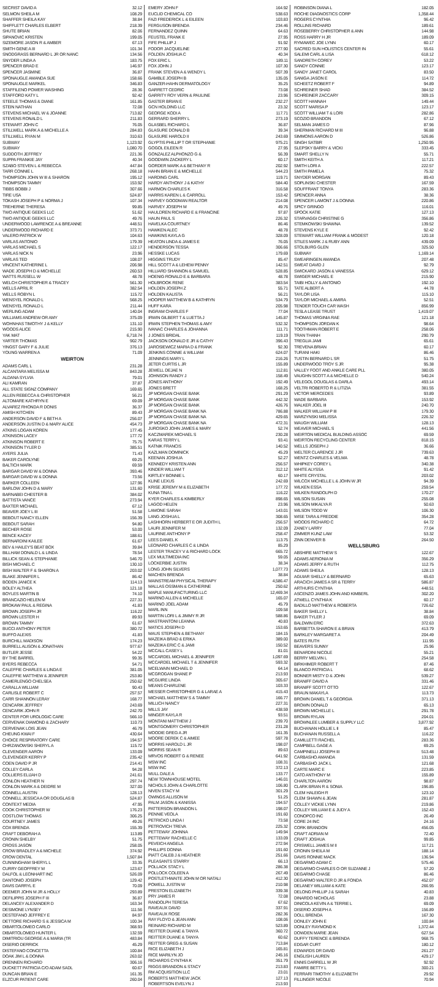| SECRIST DAVID A | 32.12 |
| SELMON SHEILA M | 108.29 |
| SHAFFER SHEILA KAY | 38.84 |
| SHIFFLETT CHARLES ELBERT | 218.39 |
| SHUTE BRIAN | 82.06 |
| SIPANOVIC KRISTEN | 199.05 |
| SIZEMORE JASON R & AMBER | 67.13 |
| SMITH GENE A III | 101.34 |
| SNODGRASS BERNARD L JR OR NANC | 134.56 |
| SNYDER LINDA A | 183.75 |
| SPENCER BRAD E | 146.97 |
| SPENCER JASMINE | 36.87 |
| SPONAUGLE AMANDA SUE | 158.66 |
| SPONAUGLE MARKEL | 346.83 |
| STAFFILENO POWER WASHING | 28.36 |
| STAFFORD KATY L | 92.42 |
| STEELE THOMAS & DIANE | 161.85 |
| STEIN NATHAN | 72.08 |
| STEVENS MICHAEL W & JOANNE | 713.82 |
| STEVENS RONALD L | 211.83 |
| STEWART JOHN C | 76.05 |
| STILLWELL MARK A & MICHELLE A | 284.83 |
| STILLWELL RYAN M | 310.63 |
| SUBWAY | 1,123.92 |
| SUBWAY | 1,080.70 |
| SUDDOTH JEFFREY | 221.36 |
| SUPPA FRANKIE JAY | 40.34 |
| SZABO STEVEN L & REBECCA | 447.84 |
| TARR CONNIE L | 268.18 |
| THOMPSON JOHN W III & SHARON | 195.12 |
| THOMPSON TAMMY | 153.92 |
| TIBBS BOBBI J | 307.66 |
| TIRE USA | 524.87 |
| TOKASH JOSEPH P & NORMA J | 107.34 |
| TREHERNE THERESA | 99.85 |
| TWO ANTIQUE GEEKS LLC | 51.62 |
| TWO ANTIQUE GEEKS LLC | 49.76 |
| UNDERWOOD LAWRENCE A & BREANNE | 448.51 |
| UNDERWOOD RICHARD E | 373.71 |
| VALERO PATRICK W | 104.63 |
| VARLAS ANTONIO | 179.39 |
| VARLAS MICHAEL S | 122.17 |
| VARLAS NICK N | 23.96 |
| VARLAS TED | 108.07 |
| VINCENT KATHERINE L | 206.98 |
| WADE JOSEPH D & MICHELLE | 260.53 |
| WATTS RUSSELL W | 48.78 |
| WELCH CHRISTOPHER & TRACEY | 561.30 |
| WELLS APRIL R | 382.54 |
| WELLS ROBYN L | 115.72 |
| WENSYEL RONALD L | 568.25 |
| WENSYEL RONALD L | 211.44 |
| WERLING ADAM | 140.04 |
| WILLIAMS ANDREW OR AMY | 375.09 |
| WOHNHAS TIMOTHY J & KELLY | 131.10 |
| WOODS ALICE | 215.90 |
| YAK MAT | 6,718.74 |
| YARTER THOMAS | 902.79 |
| YINGST GARY F & JULIE | 376.13 |
| YOUNG WARREN A | 71.09 |
| WEIRTON | |
| ADAMS CARL L | 231.28 |
| ALCANTARA MELISSA M | 843.28 |
| ALDANA SYLVIA | 79.01 |
| ALI KAMRAN | 37.87 |
| ALL STATE SIGNZ COMPANY | 169.65 |
| ALLEN REBECCA & CHRISTOPHER | 56.21 |
| ALTOMARE KATHRYN E | 69.09 |
| ALVAREZ RHONDA R DONIS | 36.37 |
| AMISH KITCHEN | 89.43 |
| ANDERSON DAVID F & BETH A | 256.07 |
| ANDERSON JUSTIN D & MARY ALICE | 454.73 |
| ATKINS LOGAN KOREN | 177.45 |
| ATKINSON LACEY | 177.72 |
| ATKINSON ROBERT E | 75.75 |
| ATKINSON TYLER D | 385.51 |
| AYERS JULIA | 71.43 |
| BAKER CAROLYNE | 69.25 |
| BALTICH MARK | 69.59 |
| BARGAR DAVID W & DONNA | 393.46 |
| BARGAR DAVID W & DONNA | 73.56 |
| BARKER COLLEEN | 127.96 |
| BARLOW JOHN D & MARY | 131.60 |
| BARNABEI CHESTER B | 384.02 |
| BATTISTA VANCE | 273.94 |
| BAXTER MICHAEL | 67.12 |
| BEAVER JOEY L III | 51.58 |
| BEBOUT NANCY ELLEN | 156.39 |
| BEBOUT SARAH | 94.80 |
| BECHER ROSE | 53.00 |
| BENCE KACEY | 188.61 |
| BERNARDINI KAILEE | 61.67 |
| BEV & HAILEY'S BEAT BOX | 39.84 |
| BILLHAM DONALD L & LINDA | 78.54 |
| BILLICK SEAN & STEPHANIE | 546.70 |
| BISH MICHAEL C | 130.10 |
| BISH WALTER F & SHARON A | 203.02 |
| BLAKE JENNIFER L | 86.42 |
| BODEN JANICE K | 114.13 |
| BOLEY ALTHEA | 121.18 |
| BOYLES MARTIN B | 74.10 |
| BRANCAZIO HELEN M | 227.31 |
| BROKAW PAUL & REGINA | 41.83 |
| BROWN JOSEPH JR | 116.22 |
| BROWN LESTER H | 89.93 |
| BROWN TAMMY | 61.67 |
| BUCCI ANTHONY PETER | 380.72 |
| BUFFO ALEXIS | 41.83 |
| BURCHILL MADISON | 174.23 |
| BURRELL ALISON & JONATHAN | 977.67 |
| BUTLER JESSE | 54.22 |
| BY THE BARREL | 99.35 |
| BYERS REBECCA | 54.71 |
| CALEFFIE CHARLES & LINDA E | 381.05 |
| CALEFFIE MATTHEW & JENNIFER | 253.80 |
| CAMERLENGO CHELSEA | 250.62 |
| CARALLA WILLIAM | 90.43 |
| CARLISLE ROBERT C | 257.57 |
| CARR SHANNON LERAY | 168.77 |
| CENCARIK JEFFREY | 243.69 |
| CENCARIK JOHN R | 242.70 |
| CENTER FOR UROLOGIC CARE | 566.10 |
| CERVENAK DIAMOND & ZACHARY | 110.73 |
| CERVENAK LOIS JEAN | 46.79 |
| CHEUNG KWAI F | 430.64 |
| CHOICE RESPIRATORY CARE | 194.57 |
| CHRZANOWSKI SHERYL A | 115.72 |
| CLEVENGER AARON | 133.09 |
| CLEVENGER KERRY P | 235.42 |
| COEN DAVID P JR | 214.41 |
| COLLEY CARLA | 94.28 |
| COLLIERS ELIJAH D | 241.61 |
| CONLON HEATHER N | 297.74 |
| CONLON MARK A & DEIDRE M | 327.00 |
| CONNELL AUSTIN | 128.13 |
| CONNELL JESSICA A OR DOUGLAS B | 524.87 |
| CONTEXT MEDIA | 47.95 |
| COOK CHRISTOPHER W | 176.23 |
| COSTLOW THOMAS | 306.25 |
| COURTNEY JAMES | 49.26 |
| COX BRENDA | 155.39 |
| CRAFT DEBORAH A | 113.89 |
| CRONIN SHELBY | 51.75 |
| CROSS JASON | 258.05 |
| CROW BRADLEY A & MICHELE | 374.92 |
| CROW DENTAL | 1,507.84 |
| CUNNINGHAM SHERYL L | 33.35 |
| CURRY GEOFFREY M | 123.67 |
| DALFOL & LEONHART INC | 526.09 |
| DANTONIO JOSEPH | 129.42 |
| DAVIS DARRYL E | 70.09 |
| DEEMER JOHN M JR & HOLLY | 293.89 |
| DEFILIPPIS JOSEPH F III | 36.87 |
| DELANCEY ALEXANDER D | 163.34 |
| DESIMONE LYNSEY | 111.56 |
| DESTEFANO JEFFREY E | 84.97 |
| DETTORE RICHARD S & JESSICA M | 100.34 |
| DIBARTOLOMEO CARLO | 368.93 |
| DIBARTOLOMEO HUNTER L | 132.59 |
| DIMITRIOU GEORGE A & MARIA (TR | 483.84 |
| DISERIO DERRICK | 45.29 |
| DISTEFANO CONCETTA | 100.84 |
| DOAK JIM L & DONNA | 263.02 |
| DRENNEN RICHARD | 306.16 |
| DUCKETT PATRICIA C/O ADAM SADL | 60.67 |
| DUNCAN BRIAN E | 161.35 |
| ELZCUR PATIENT CARE | 260.04 |
| EMERY JOHN F | 164.92 |
| EUCLID CHEMICAL CO | 538.63 |
| FAZI FREDERICK L & EILEEN | 103.83 |
| FERGUSON BRENDA | 234.46 |
| FERNANDEZ QUINN | 64.63 |
| FEUSTEL FRANK E | 27.95 |
| FIFE PHILLIP J | 91.92 |
| FODOR JACQUELINE | 277.90 |
| FOLDEN JOSHUA C | 40.34 |
| FOX ERIC L | 189.11 |
| FOX JOHN J | 107.30 |
| FRANK STEVEN A & WENDY L | 507.39 |
| GAMBLE JOSEPH B | 135.05 |
| GANZER-HAHN DERMATOLOGY | 35.25 |
| GARRETT CEDRIC | 73.08 |
| GARRITY ROY VERN & PAULINE | 23.96 |
| GASTER BRIAN E | 232.27 |
| GCN HOLDING LLC | 23.32 |
| GEORGE KODI A | 117.71 |
| GERRARD SHERRY L | 273.19 |
| GLASBEL RICHARD L | 36.87 |
| GLASURE DONALD B | 39.34 |
| GLASURE HAROLD II | 243.69 |
| GLYPTIS PHILLIP T OR STEPHANIE | 975.21 |
| GOGOL EILEEN R | 27.95 |
| GONZALEZ ALPHONZO G & | 56.39 |
| GOODWIN ZACKERY L | 60.17 |
| GORDER MARK A & BETHANY R | 202.92 |
| HAHN BRIAN E & MICHELLE | 544.23 |
| HARDING CARL | 119.71 |
| HARDY ANTHONY J & KATHY | 584.40 |
| HARMON CHARLES K | 316.58 |
| HARRIS KAREN L & CARROLL | 153.42 |
| HARVEY GOODMAN REALTOR | 214.08 |
| HARVEY JOSEPH M | 49.76 |
| HAULDREN RICHARD E & FRANCINE | 97.87 |
| HAUN PAUL S | 226.32 |
| HAVELKA COURTNEY | 86.46 |
| HAWKEN ALEC | 48.78 |
| HAWKINS KAYLA G | 328.09 |
| HEATON LINDA & JAMES E | 76.05 |
| HENDERSON TESSA | 306.66 |
| HESSKE LUCAS | 179.69 |
| HIGGINS TRUDY | 85.47 |
| HILL SCOTT A & LEHEW PENNY | 142.51 |
| HILLIARD SHANNON & SAMUEL | 528.85 |
| HOENIG RONALD E & BARBARA | 48.78 |
| HOLBROOK RENE | 383.54 |
| HOLDEN JOSEPH Z | 55.71 |
| HOLDEN KALISTA | 56.21 |
| HOOPER MATTHEW B & KATHRYN | 534.79 |
| HUFF KARA | 205.98 |
| INGRAM CHARLES F | 77.04 |
| IRWIN GILBERT T & LUETTA J | 145.87 |
| IRWIN STEPHEN THOMAS & AMY | 532.32 |
| IVANAC CHARLES & JOHANNA | 111.71 |
| J JONES BRIDAL | 119.19 |
| JACKSON DONALD E JR & CATHY | 396.43 |
| JAROSIEWICZ MARIA D & FRANK | 92.30 |
| JENKINS CONNIE & WILLIAM | 624.07 |
| JENNINGS MARY L | 216.26 |
| JETER CURTIS L JR | 155.89 |
| JEWELL DEJAE N | 112.81 |
| JOHNSON RANDY J | 158.49 |
| JONES ANTHONY | 192.49 |
| JONES BRETT | 168.25 |
| JP MORGAN CHASE BANK | 291.29 |
| JP MORGAN CHASE BANK | 442.32 |
| JP MORGAN CHASE BANK | 426.76 |
| JP MORGAN CHASE BANK NA | 786.88 |
| JP MORGAN CHASE BANK NA | 429.65 |
| JP MORGAN CHASE BANK NA | 472.31 |
| JUROSKO JOHN JAMES & MARY | 52.74 |
| KACZMAREK MICHAEL S | 230.28 |
| KARAS TERRY L | 93.41 |
| KATNIK FRANCIS | 140.52 |
| KAZLMAN DOMINICK | 45.29 |
| KEENAN JOSHUA | 52.27 |
| KENNEDY KRISTEN ANN | 256.57 |
| KINDER WILLIAM T | 312.12 |
| KIRTLEY BONNIE L | 60.17 |
| KLINE LEXUS | 242.69 |
| KRISE JEREMY M & ELIZABETH | 177.72 |
| KUNA TINA L | 116.22 |
| KYER CHARLES & KIMBERLY | 898.65 |
| LAGOD HELEN | 23.96 |
| LAMONE SARAH | 143.01 |
| LANG JOSHUA L | 308.65 |
| LASHHORN HERBERT E OR JUDITH L | 256.57 |
| LAURI JENNIFER M | 132.09 |
| LAURINE ANTHONY P | 258.47 |
| LEES DANIEL K | 113.75 |
| LEONARD CHARLES C & LINDA | 85.29 |
| LESTER TRACEY V & RICHARD LOCK | 665.72 |
| LEX MULTIMEDIA INC | 59.05 |
| LOCKERBIE JUSTIN | 38.34 |
| LONG JOHN SILVERS | 1,077.73 |
| MACHEN BRENDA | 38.84 |
| MAINSTREAM PHYSICAL THERAPY | 4,586.47 |
| MALLAS OSSMAN & CATHERINE | 250.62 |
| MAPLE MANUFACTURING LLC | 12,469.34 |
| MARINO ALLEN & MICHELLE | 165.07 |
| MARINO JOEL ADAM | 45.79 |
| MARL INN | 109.58 |
| MARTIN LORI L & JIMMY R JR | 588.86 |
| MASTRANTONI LEANNA | 40.83 |
| MATICS JOSEPH D | 153.65 |
| MAUS STEPHEN & BETHANY | 184.15 |
| MAZEIKA BRAD & ERIKA | 389.00 |
| MAZEIKA ERIC C & JAMI | 150.52 |
| MCCALL CASEY L | 81.01 |
| MCCARDEL MICHAEL & JENNIFER | 1,097.69 |
| MCCARDEL MICHAEL T & JENNIFER | 593.32 |
| MCELWAIN MICHAEL D | 64.14 |
| MCGROGAN SHANE P | 213.93 |
| MCGUIRE LINDA | 305.67 |
| MEANS CHARLENE | 103.33 |
| MESSER CHRISTOPHER G & LARAE A | 415.43 |
| MICHAEL MATTHEW S & TAMMY | 166.77 |
| MILLICH NANCY | 227.31 |
| MILLS JAY | 438.59 |
| MINGER KAYLA R | 93.51 |
| MONTANI MATTHEW J | 239.70 |
| MONTGOMERY CHRISTOPHER | 231.28 |
| MOODIE GREG A JR | 161.35 |
| MOORE DEREK C & AIMEE | 597.78 |
| MORRIS HAROLD L JR | 198.07 |
| MORRIS SEAN R | 89.63 |
| MRVOS ROBERT G & RENEE | 641.92 |
| MSW INC | 108.31 |
| MSW INC | 372.13 |
| MULL DALE A | 133.77 |
| NEW TOWNHOUSE MOTEL | 146.01 |
| NICHOLS JOHN & CHARLOTTE | 106.80 |
| NIVEN STACY M | 301.29 |
| OWINGS ALLISON M | 51.25 |
| PALM JASON & KANISSA | 194.57 |
| PATTERSON BRANDON L | 198.07 |
| PENNIE VEOLA | 191.60 |
| PETRICKO LINDA I | 73.58 |
| PETROVICH TREVA | 225.32 |
| PETTEWAY JOHNNA | 149.94 |
| PETTEWAY RACHELLE C | 133.09 |
| PEVEICH ANGELA | 272.94 |
| PHILLIPS DONNA | 191.60 |
| PIATT CALEB J & HEATHER | 251.66 |
| PLEASANTS STARRY | 66.13 |
| POLLACK STACY L | 286.38 |
| POLLOCK COLEEN A | 267.49 |
| POSTLETHWAITE JOHN M OR NATALI | 412.30 |
| POWELL JUSTIN W | 210.98 |
| PRESTON ELIZABETH | 339.38 |
| PRY JAMES R | 72.08 |
| RANDOLPH TERESA | 67.62 |
| RAVEAUX DAVID | 337.91 |
| RAVEAUX ROSE | 282.36 |
| RAY FLOYD & JEAN ANN | 108.06 |
| REINARD RICHARD M | 523.89 |
| REITTER DUANE & TANYA | 360.72 |
| REITTER DUANE & TANYA | 60.62 |
| REITTER GREG & SUSAN | 713.84 |
| RICE ELIZABETH J | 165.81 |
| RICE MARILYN JO | 245.16 |
| RICHARDS CYNTHIA K | 351.79 |
| RIGGS BRANDON & STACY | 213.83 |
| RM ACQUISITION LLC | 23.01 |
| ROBERTS MATTHEW JACK | 127.13 |
| ROBERTSON EVELYN J | 213.93 |
| ROBINSON DIANA L | 182.05 |
| ROCHE DIAGNOSTICS CORP | 1,358.44 |
| ROGERS CYNTHIA | 96.42 |
| ROLLINS RICHARD | 189.61 |
| ROSEBERRY CHRISTOPHER & ANN | 144.98 |
| ROSS HARRY H JR | 189.09 |
| RYMAWEC JOE LYNN | 60.17 |
| SACRED SUN HOLISTICS CENTER IN | 55.61 |
| SALEMI CARL & LISA | 618.12 |
| SANDRETH COREY | 53.22 |
| SANDY CONNIE | 123.17 |
| SANDY JANET CAROL | 83.50 |
| SANIGA JASON E | 114.72 |
| SCHEETZ ROBERT F | 94.89 |
| SCHREINER SHAD | 384.52 |
| SCHREINER ZACCARY | 309.15 |
| SCOTT HANNAH | 149.44 |
| SCOTT MARISA P | 123.17 |
| SCOTT WILLIAM T & LORI | 282.86 |
| SCOZIO BRANDON | 67.12 |
| SELMAN JAMES D | 87.96 |
| SHERMAN RICHARD M III | 96.88 |
| SIMMONS AARON D | 526.86 |
| SINGH SATBIR | 1,250.95 |
| SLEPSKY BARRY & VICKI | 333.45 |
| SMART SHELLY N | 55.71 |
| SMITH KEITH A | 117.21 |
| SMITH LORI A | 222.57 |
| SMITH PAMELA | 75.32 |
| SNYDER MORGAN | 89.43 |
| SOPLINSKI CHESTER | 167.59 |
| SOUFFRANT TONYA | 283.36 |
| SPENCER ANNA | 38.36 |
| SPENCER LAMONT J & DONNA | 220.86 |
| SPICY GRINGO | 116.01 |
| SPOCK KATIE | 127.13 |
| STARVAGGI CHRISTINE G | 356.86 |
| STEMKOWSKI SHAWNA | 139.52 |
| STEVENS KYLE E | 92.42 |
| STEWART WILLIAM FRANK & MODEST | 120.18 |
| STILES MARK J & RUBY ANN | 439.09 |
| STOLBURG GLEN | 325.50 |
| SUBWAY | 1,169.14 |
| SWEARINGEN AMANDA | 207.48 |
| SWEAT DAVID J | 92.79 |
| SWICKARD JASON & VANESSA | 629.12 |
| SWIGER MICHAEL E | 215.90 |
| TAIBI HOLLY & ANTONIO | 192.10 |
| TATE ALBERT A | 44.78 |
| TAYLOR LISA | 115.10 |
| TAYLOR MICHAEL & AMIRA | 52.51 |
| TENDER TOUCH CAR WASH | 856.99 |
| TESLA LEASE TRUST | 1,419.07 |
| THOMAS VIRGINIA RAE | 121.18 |
| THOMPSON JORDAN K | 98.64 |
| TOOTHMAN ROBERT E | 258.06 |
| TRAN THANH | 290.79 |
| TREGLIA JAMI | 65.61 |
| TREVENA BRIAN | 60.17 |
| TURANI HAKI | 86.46 |
| TUSTIN BERNARD L SR | 51.75 |
| UNDERWOOD TROY S JR | 95.38 |
| VALLEY FOOT AND ANKLE CARE PLL | 380.05 |
| VAUGHN SCOTT A & MICHELLE D | 540.24 |
| VELEGOL DOUGLAS & DARLA | 493.14 |
| VELTRI ROBERTO R & LITIZIA | 381.55 |
| VICTOR MERCEDES | 93.89 |
| WADE BARBARA | 153.92 |
| WALKER JOEL III | 240.70 |
| WALKER WILLIAM P III | 179.30 |
| WARZYNSKI MELISSA | 226.32 |
| WAUGH WILLIAM | 128.13 |
| WEAVER MICHAEL S | 441.56 |
| WEIRTON MEDICAL BUILDING ASSOC | 69.59 |
| WEIRTON RECYCLING CENTER | 818.15 |
| WELLS JOSEPH J | 36.66 |
| WELTER CLARENCE J JR | 739.63 |
| WENTZ CHARLES & VELMA | 48.78 |
| WHIPKEY COREY L | 340.38 |
| WHITE ALYSSA | 91.42 |
| WHITE CRYSTAL | 203.02 |
| WILCOX MICHELLE L & JOHN W JR | 94.39 |
| WILKEN ESSA | 259.54 |
| WILKEN RANDOLPH D | 170.27 |
| WILSON SUSAN | 255.08 |
| WILSON MIKALYA R | 50.63 |
| WILSON TODD W | 106.30 |
| WISE TARA & FREDDIE | 354.28 |
| WOODS RICHARD C | 64.72 |
| ZANEY LARRY | 77.04 |
| ZIMMER KUNZ LAW | 53.32 |
| ZINN DENVER B | 264.50 |
| WELLSBURG | |
| ABSHIRE MATTHEW S | 122.67 |
| ADAMS AERIONIA M | 356.29 |
| ADAMS JERRY & RUTH | 112.75 |
| ADAMS SHEILA | 128.13 |
| AGUIAR SHELLY & BERNARD | 65.63 |
| ARACICH JAMES A SR & TERRY | 586.87 |
| ARTHURS CYNTHIA | 448.51 |
| ASCENZO JAMES JOHN AND KIMBERL | 302.20 |
| ATWELL CYNTHIA K | 60.17 |
| BADILLO MATTHEW & ROBERTA | 726.62 |
| BAKER SHELLY L | 38.84 |
| BAKER TYLER J | 69.09 |
| BALDWIN ERIC | 372.63 |
| BARBETTA SHARON E & BRIAN | 413.79 |
| BARKLEY MARGARET A | 204.49 |
| BATES RUTH | 111.95 |
| BEAVERS SUNNY | 25.96 |
| BENARDINI NICOLE | 55.21 |
| BERRY MELVIN L | 254.58 |
| BIRKHIMER ROBERT T | 87.46 |
| BLANCO PATRICIA L | 68.62 |
| BONNER MISTY D & JOHN | 539.27 |
| BRANIFF DAVID A | 331.46 |
| BRANIFF SCOTT OTTO | 122.67 |
| BRAUN MAKAYLA | 113.73 |
| BROWN DANIEL T & GEORGIA | 371.13 |
| BROWN DONALD | 65.13 |
| BROWN MICHELLE L | 291.78 |
| BROWN RYLAN | 204.01 |
| BROWNLEE LUMBER & SUPPLY LLC | 3,877.92 |
| BUCHANAN HOLLIE L II | 85.47 |
| BUCHANAN RUSSELL A | 116.22 |
| CAMILLETTI RACHEL | 283.36 |
| CAMPBELL GAGE A | 69.25 |
| CAMPINELLI JOSEPH III | 513.48 |
| CARBASHO AMANDA | 131.59 |
| CARBASHO JACK L | 121.68 |
| CARTE MARC E | 223.85 |
| CATO ANTHONY M | 155.89 |
| CHARLTON AARON | 98.87 |
| CLARK BRIAN R & SONIA | 196.85 |
| CLEM HALEIGH R | 123.10 |
| CLEM SHAWN & JEAN | 281.87 |
| COLLEY VICKIE LYNN | 219.86 |
| COLLEY WILLIAM E & JUDY A | 152.43 |
| CONOPCO INC | 26.49 |
| CORE 24 INC | 24.16 |
| CORK BRANDON | 456.05 |
| CRAFT ADRIAN M | 72.40 |
| CRAFT JOSHUA | 99.85 |
| CRISWELL JAMES M II | 117.21 |
| CRONIN SHEILA M | 188.14 |
| DAVIS RONNIE MACK | 136.94 |
| DEGARMO ADAM C | 575.46 |
| DEGARMO CHARLES O OR SUZANNE J | 57.20 |
| DEGARMO CHASE | 86.46 |
| DEGARMO WALTER D JR & FONDA | 452.07 |
| DELANEY WILLIAM & KATE | 266.95 |
| DELONG PHILLIP J & SARAH | 40.83 |
| DINARDO NICHOLAS | 23.88 |
| DINICOLA KEVIN A & TERRIE L | 69.09 |
| DISERIO JOSEPH A | 156.89 |
| DOLL BRENDA | 167.30 |
| DONLEY JOHN E | 100.84 |
| DONLEY RAYMOND K | 1,372.44 |
| DOWDEN MARIE JEAN | 627.54 |
| DUFFY TERENCE & BRENDA | 968.75 |
| EDGAR CURT | 180.12 |
| EDWARDS DR DAVID | 261.27 |
| ENGLISH LAUREN | 429.17 |
| ENNIS DARRELL W JR | 92.92 |
| FAMIRE BETTY L | 300.21 |
| FERRARI TIMOTHY & ELIZABETH | 29.92 |
| FILLINGER NICOLE | 70.94 |